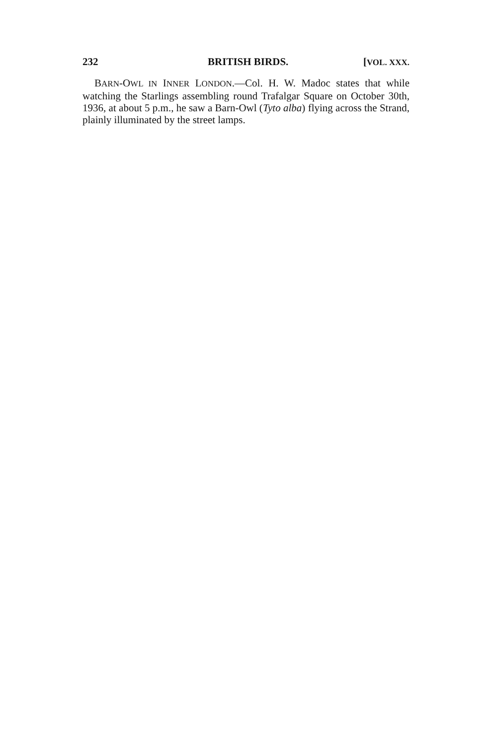232 BRITISH BIRDS. [VOL. XXX.
BARN-OWL IN INNER LONDON.—Col. H. W. Madoc states that while watching the Starlings assembling round Trafalgar Square on October 30th, 1936, at about 5 p.m., he saw a Barn-Owl (Tyto alba) flying across the Strand, plainly illuminated by the street lamps.